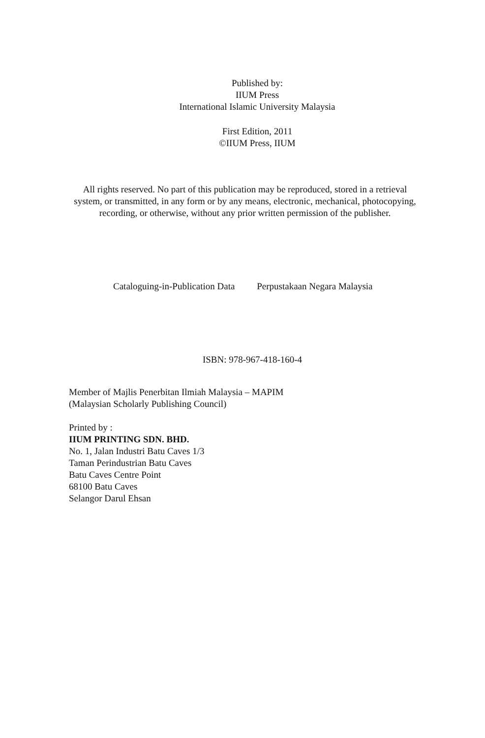Published by:
IIUM Press
International Islamic University Malaysia
First Edition, 2011
©IIUM Press, IIUM
All rights reserved. No part of this publication may be reproduced, stored in a retrieval system, or transmitted, in any form or by any means, electronic, mechanical, photocopying, recording, or otherwise, without any prior written permission of the publisher.
Cataloguing-in-Publication Data Perpustakaan Negara Malaysia
ISBN: 978-967-418-160-4
Member of Majlis Penerbitan Ilmiah Malaysia – MAPIM
(Malaysian Scholarly Publishing Council)
Printed by :
IIUM PRINTING SDN. BHD.
No. 1, Jalan Industri Batu Caves 1/3
Taman Perindustrian Batu Caves
Batu Caves Centre Point
68100 Batu Caves
Selangor Darul Ehsan